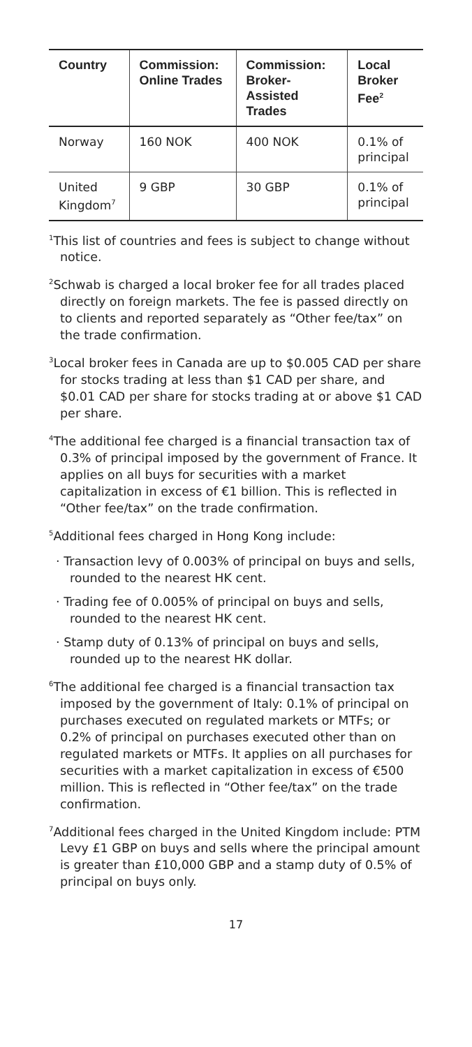| Country | Commission: Online Trades | Commission: Broker-Assisted Trades | Local Broker Fee<sup>2</sup> |
| --- | --- | --- | --- |
| Norway | 160 NOK | 400 NOK | 0.1% of principal |
| United Kingdom<sup>7</sup> | 9 GBP | 30 GBP | 0.1% of principal |
<sup>1</sup> This list of countries and fees is subject to change without notice.
<sup>2</sup> Schwab is charged a local broker fee for all trades placed directly on foreign markets. The fee is passed directly on to clients and reported separately as “Other fee/tax” on the trade confirmation.
<sup>3</sup> Local broker fees in Canada are up to $0.005 CAD per share for stocks trading at less than $1 CAD per share, and $0.01 CAD per share for stocks trading at or above $1 CAD per share.
<sup>4</sup> The additional fee charged is a financial transaction tax of 0.3% of principal imposed by the government of France. It applies on all buys for securities with a market capitalization in excess of €1 billion. This is reflected in “Other fee/tax” on the trade confirmation.
<sup>5</sup> Additional fees charged in Hong Kong include:
· Transaction levy of 0.003% of principal on buys and sells, rounded to the nearest HK cent.
· Trading fee of 0.005% of principal on buys and sells, rounded to the nearest HK cent.
· Stamp duty of 0.13% of principal on buys and sells, rounded up to the nearest HK dollar.
<sup>6</sup> The additional fee charged is a financial transaction tax imposed by the government of Italy: 0.1% of principal on purchases executed on regulated markets or MTFs; or 0.2% of principal on purchases executed other than on regulated markets or MTFs. It applies on all purchases for securities with a market capitalization in excess of €500 million. This is reflected in “Other fee/tax” on the trade confirmation.
<sup>7</sup> Additional fees charged in the United Kingdom include: PTM Levy £1 GBP on buys and sells where the principal amount is greater than £10,000 GBP and a stamp duty of 0.5% of principal on buys only.
17